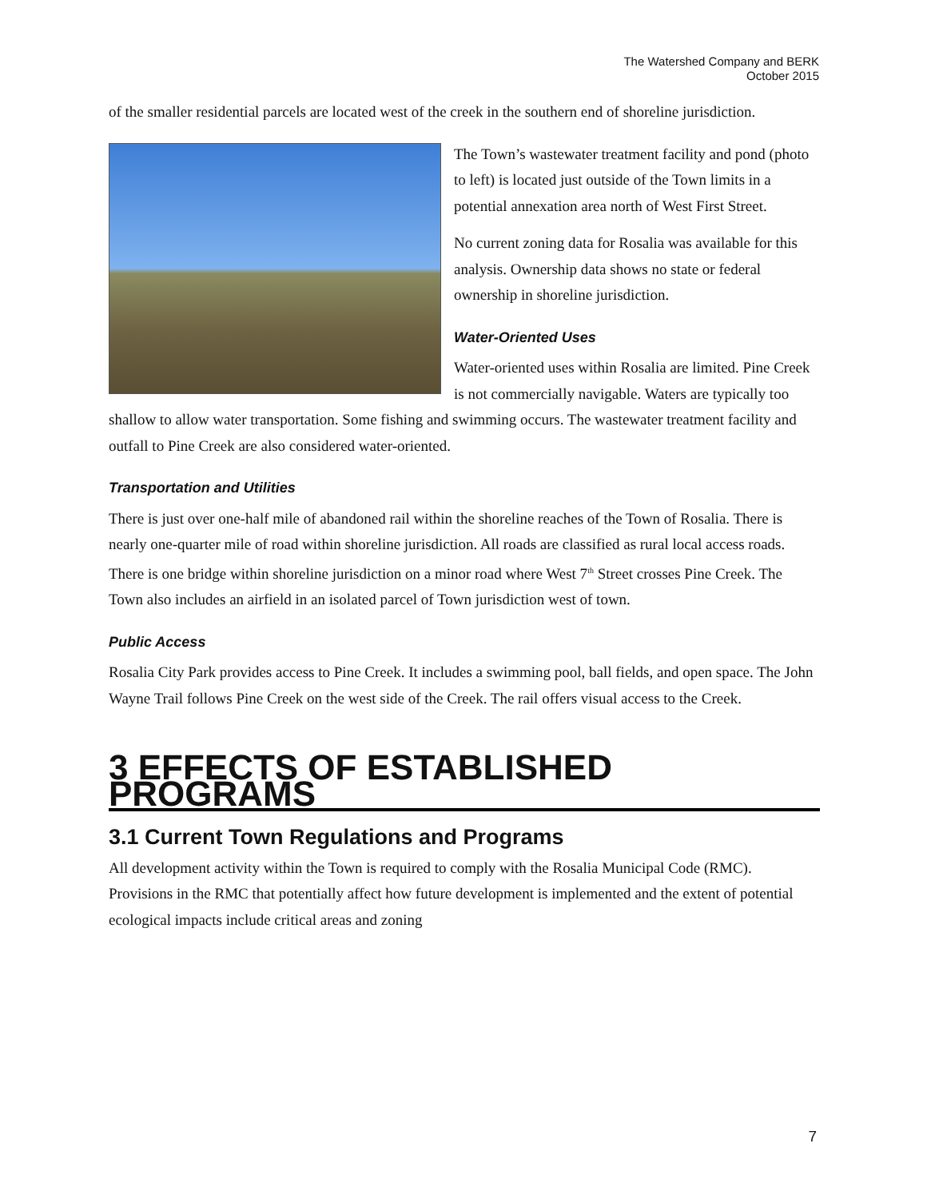The Watershed Company and BERK
October 2015
of the smaller residential parcels are located west of the creek in the southern end of shoreline jurisdiction.
The Town’s wastewater treatment facility and pond (photo to left) is located just outside of the Town limits in a potential annexation area north of West First Street.
No current zoning data for Rosalia was available for this analysis. Ownership data shows no state or federal ownership in shoreline jurisdiction.
Water-Oriented Uses
Water-oriented uses within Rosalia are limited. Pine Creek is not commercially navigable. Waters are typically too shallow to allow water transportation. Some fishing and swimming occurs. The wastewater treatment facility and outfall to Pine Creek are also considered water-oriented.
Transportation and Utilities
There is just over one-half mile of abandoned rail within the shoreline reaches of the Town of Rosalia. There is nearly one-quarter mile of road within shoreline jurisdiction. All roads are classified as rural local access roads. There is one bridge within shoreline jurisdiction on a minor road where West 7<sup>th</sup> Street crosses Pine Creek. The Town also includes an airfield in an isolated parcel of Town jurisdiction west of town.
Public Access
Rosalia City Park provides access to Pine Creek. It includes a swimming pool, ball fields, and open space. The John Wayne Trail follows Pine Creek on the west side of the Creek. The rail offers visual access to the Creek.
3 EFFECTS OF ESTABLISHED PROGRAMS
3.1 Current Town Regulations and Programs
All development activity within the Town is required to comply with the Rosalia Municipal Code (RMC). Provisions in the RMC that potentially affect how future development is implemented and the extent of potential ecological impacts include critical areas and zoning
7